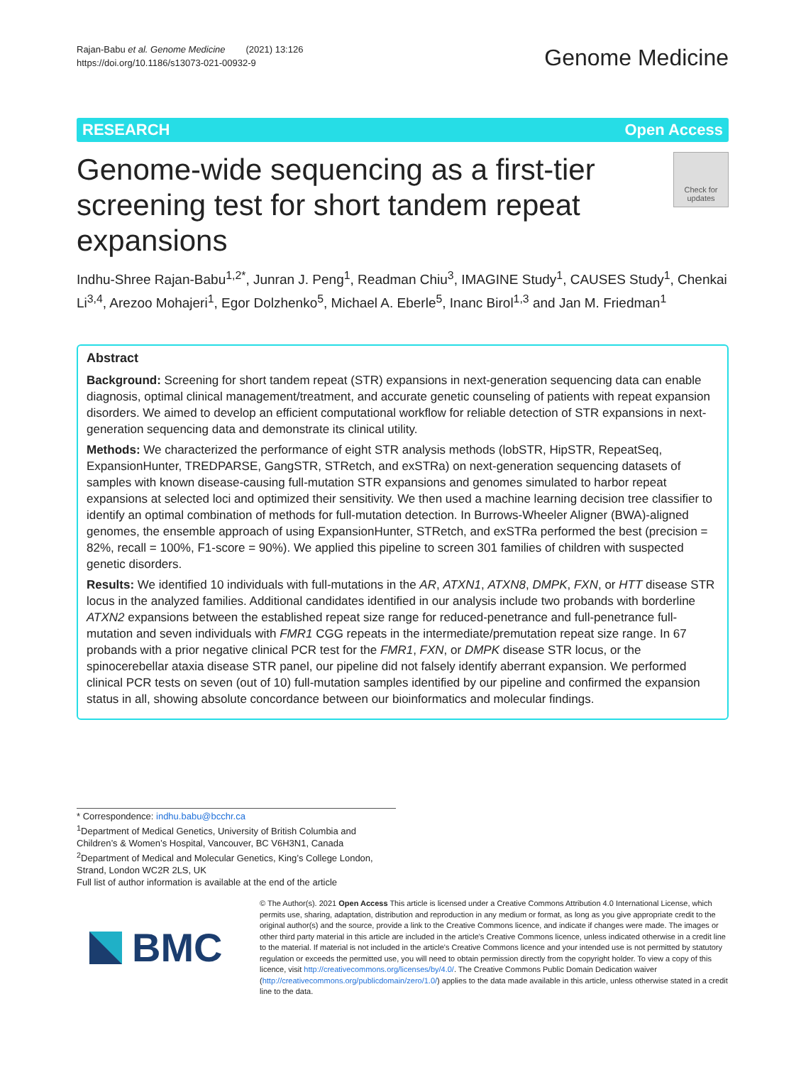Rajan-Babu et al. Genome Medicine (2021) 13:126
https://doi.org/10.1186/s13073-021-00932-9
Genome Medicine
RESEARCH Open Access
Genome-wide sequencing as a first-tier screening test for short tandem repeat expansions
Check for updates
Indhu-Shree Rajan-Babu<sup>1,2*</sup>, Junran J. Peng<sup>1</sup>, Readman Chiu<sup>3</sup>, IMAGINE Study<sup>1</sup>, CAUSES Study<sup>1</sup>, Chenkai Li<sup>3,4</sup>, Arezoo Mohajeri<sup>1</sup>, Egor Dolzhenko<sup>5</sup>, Michael A. Eberle<sup>5</sup>, Inanc Birol<sup>1,3</sup> and Jan M. Friedman<sup>1</sup>
Abstract
Background: Screening for short tandem repeat (STR) expansions in next-generation sequencing data can enable diagnosis, optimal clinical management/treatment, and accurate genetic counseling of patients with repeat expansion disorders. We aimed to develop an efficient computational workflow for reliable detection of STR expansions in next-generation sequencing data and demonstrate its clinical utility.
Methods: We characterized the performance of eight STR analysis methods (lobSTR, HipSTR, RepeatSeq, ExpansionHunter, TREDPARSE, GangSTR, STRetch, and exSTRa) on next-generation sequencing datasets of samples with known disease-causing full-mutation STR expansions and genomes simulated to harbor repeat expansions at selected loci and optimized their sensitivity. We then used a machine learning decision tree classifier to identify an optimal combination of methods for full-mutation detection. In Burrows-Wheeler Aligner (BWA)-aligned genomes, the ensemble approach of using ExpansionHunter, STRetch, and exSTRa performed the best (precision = 82%, recall = 100%, F1-score = 90%). We applied this pipeline to screen 301 families of children with suspected genetic disorders.
Results: We identified 10 individuals with full-mutations in the AR, ATXN1, ATXN8, DMPK, FXN, or HTT disease STR locus in the analyzed families. Additional candidates identified in our analysis include two probands with borderline ATXN2 expansions between the established repeat size range for reduced-penetrance and full-penetrance full-mutation and seven individuals with FMR1 CGG repeats in the intermediate/premutation repeat size range. In 67 probands with a prior negative clinical PCR test for the FMR1, FXN, or DMPK disease STR locus, or the spinocerebellar ataxia disease STR panel, our pipeline did not falsely identify aberrant expansion. We performed clinical PCR tests on seven (out of 10) full-mutation samples identified by our pipeline and confirmed the expansion status in all, showing absolute concordance between our bioinformatics and molecular findings.
* Correspondence: indhu.babu@bcchr.ca
<sup>1</sup> Department of Medical Genetics, University of British Columbia and Children’s & Women’s Hospital, Vancouver, BC V6H3N1, Canada
<sup>2</sup> Department of Medical and Molecular Genetics, King’s College London, Strand, London WC2R 2LS, UK
Full list of author information is available at the end of the article
BMC
© The Author(s). 2021 Open Access This article is licensed under a Creative Commons Attribution 4.0 International License, which permits use, sharing, adaptation, distribution and reproduction in any medium or format, as long as you give appropriate credit to the original author(s) and the source, provide a link to the Creative Commons licence, and indicate if changes were made. The images or other third party material in this article are included in the article's Creative Commons licence, unless indicated otherwise in a credit line to the material. If material is not included in the article's Creative Commons licence and your intended use is not permitted by statutory regulation or exceeds the permitted use, you will need to obtain permission directly from the copyright holder. To view a copy of this licence, visit http://creativecommons.org/licenses/by/4.0/. The Creative Commons Public Domain Dedication waiver (http://creativecommons.org/publicdomain/zero/1.0/) applies to the data made available in this article, unless otherwise stated in a credit line to the data.